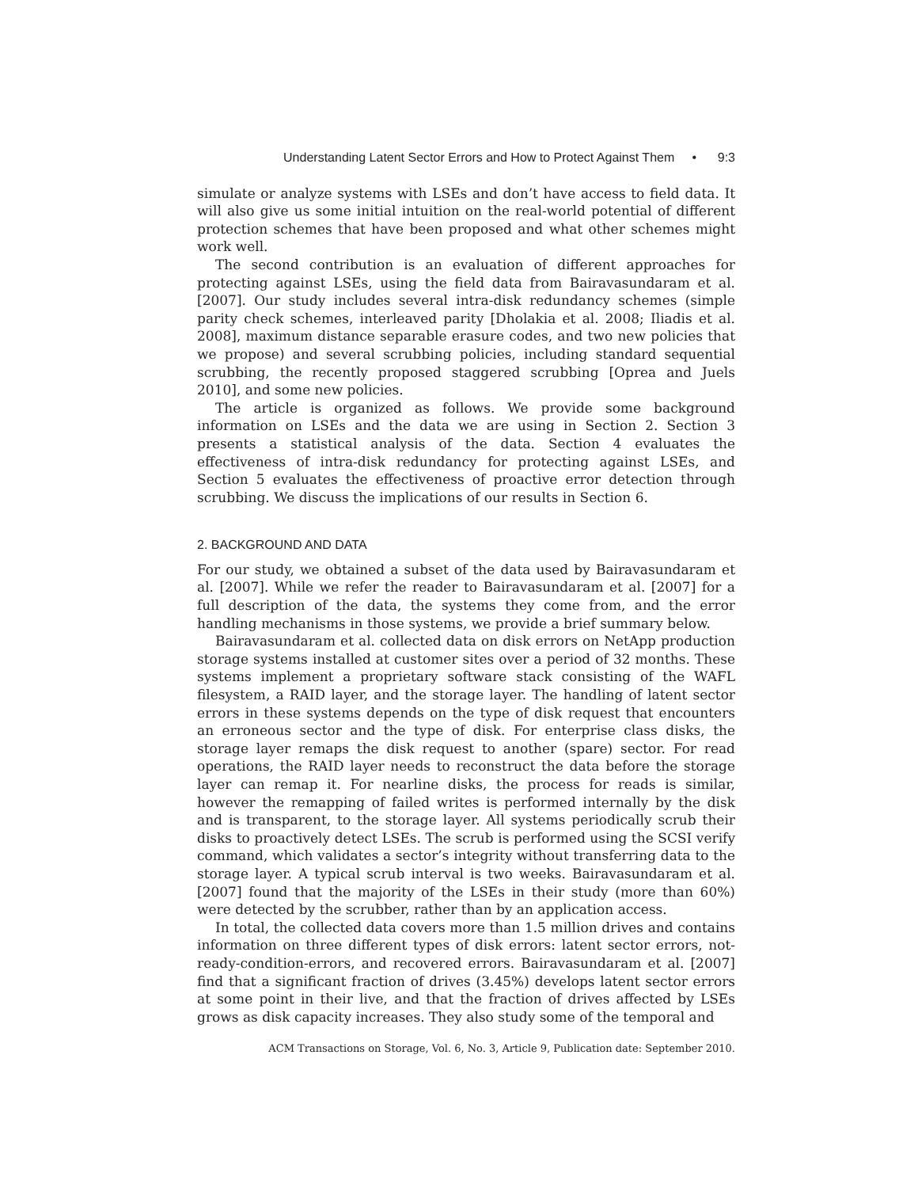Understanding Latent Sector Errors and How to Protect Against Them • 9:3
simulate or analyze systems with LSEs and don’t have access to field data. It will also give us some initial intuition on the real-world potential of different protection schemes that have been proposed and what other schemes might work well.
The second contribution is an evaluation of different approaches for protecting against LSEs, using the field data from Bairavasundaram et al. [2007]. Our study includes several intra-disk redundancy schemes (simple parity check schemes, interleaved parity [Dholakia et al. 2008; Iliadis et al. 2008], maximum distance separable erasure codes, and two new policies that we propose) and several scrubbing policies, including standard sequential scrubbing, the recently proposed staggered scrubbing [Oprea and Juels 2010], and some new policies.
The article is organized as follows. We provide some background information on LSEs and the data we are using in Section 2. Section 3 presents a statistical analysis of the data. Section 4 evaluates the effectiveness of intra-disk redundancy for protecting against LSEs, and Section 5 evaluates the effectiveness of proactive error detection through scrubbing. We discuss the implications of our results in Section 6.
2. BACKGROUND AND DATA
For our study, we obtained a subset of the data used by Bairavasundaram et al. [2007]. While we refer the reader to Bairavasundaram et al. [2007] for a full description of the data, the systems they come from, and the error handling mechanisms in those systems, we provide a brief summary below.
Bairavasundaram et al. collected data on disk errors on NetApp production storage systems installed at customer sites over a period of 32 months. These systems implement a proprietary software stack consisting of the WAFL filesystem, a RAID layer, and the storage layer. The handling of latent sector errors in these systems depends on the type of disk request that encounters an erroneous sector and the type of disk. For enterprise class disks, the storage layer remaps the disk request to another (spare) sector. For read operations, the RAID layer needs to reconstruct the data before the storage layer can remap it. For nearline disks, the process for reads is similar, however the remapping of failed writes is performed internally by the disk and is transparent, to the storage layer. All systems periodically scrub their disks to proactively detect LSEs. The scrub is performed using the SCSI verify command, which validates a sector’s integrity without transferring data to the storage layer. A typical scrub interval is two weeks. Bairavasundaram et al. [2007] found that the majority of the LSEs in their study (more than 60%) were detected by the scrubber, rather than by an application access.
In total, the collected data covers more than 1.5 million drives and contains information on three different types of disk errors: latent sector errors, not-ready-condition-errors, and recovered errors. Bairavasundaram et al. [2007] find that a significant fraction of drives (3.45%) develops latent sector errors at some point in their live, and that the fraction of drives affected by LSEs grows as disk capacity increases. They also study some of the temporal and
ACM Transactions on Storage, Vol. 6, No. 3, Article 9, Publication date: September 2010.